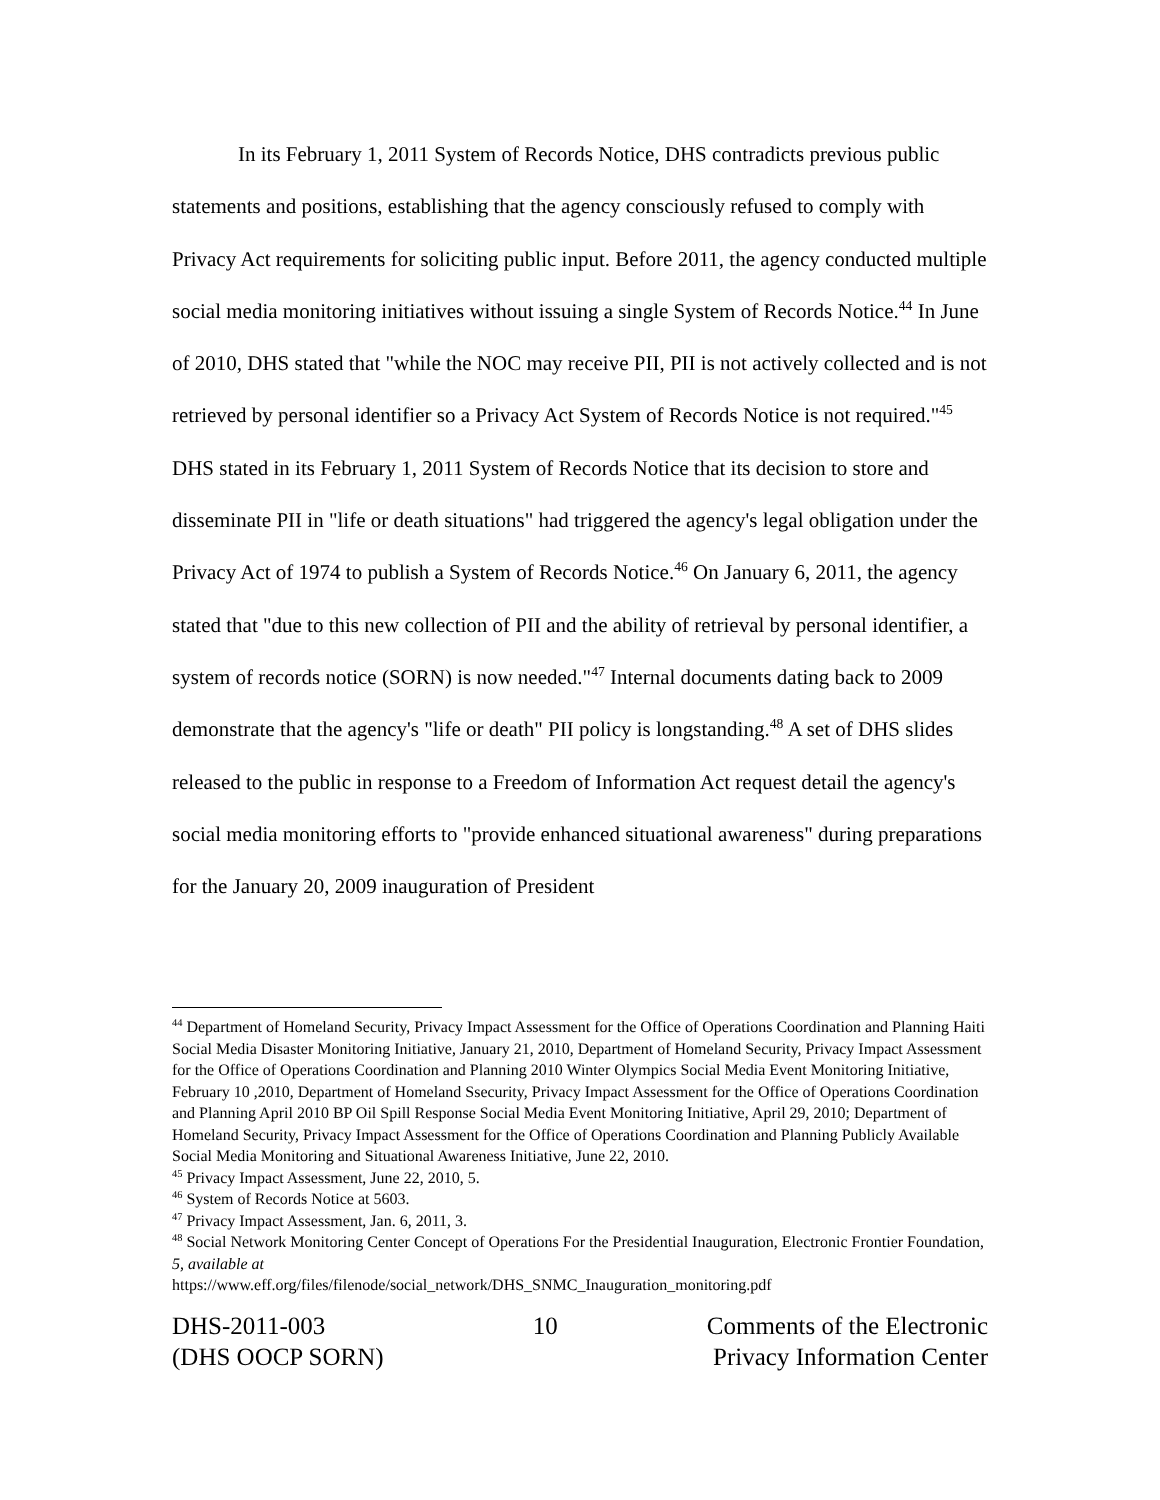In its February 1, 2011 System of Records Notice, DHS contradicts previous public statements and positions, establishing that the agency consciously refused to comply with Privacy Act requirements for soliciting public input. Before 2011, the agency conducted multiple social media monitoring initiatives without issuing a single System of Records Notice.<sup>44</sup> In June of 2010, DHS stated that "while the NOC may receive PII, PII is not actively collected and is not retrieved by personal identifier so a Privacy Act System of Records Notice is not required."<sup>45</sup> DHS stated in its February 1, 2011 System of Records Notice that its decision to store and disseminate PII in "life or death situations" had triggered the agency's legal obligation under the Privacy Act of 1974 to publish a System of Records Notice.<sup>46</sup> On January 6, 2011, the agency stated that "due to this new collection of PII and the ability of retrieval by personal identifier, a system of records notice (SORN) is now needed."<sup>47</sup> Internal documents dating back to 2009 demonstrate that the agency's "life or death" PII policy is longstanding.<sup>48</sup> A set of DHS slides released to the public in response to a Freedom of Information Act request detail the agency's social media monitoring efforts to "provide enhanced situational awareness" during preparations for the January 20, 2009 inauguration of President
<sup>44</sup> Department of Homeland Security, Privacy Impact Assessment for the Office of Operations Coordination and Planning Haiti Social Media Disaster Monitoring Initiative, January 21, 2010, Department of Homeland Security, Privacy Impact Assessment for the Office of Operations Coordination and Planning 2010 Winter Olympics Social Media Event Monitoring Initiative, February 10 ,2010, Department of Homeland Ssecurity, Privacy Impact Assessment for the Office of Operations Coordination and Planning April 2010 BP Oil Spill Response Social Media Event Monitoring Initiative, April 29, 2010; Department of Homeland Security, Privacy Impact Assessment for the Office of Operations Coordination and Planning Publicly Available Social Media Monitoring and Situational Awareness Initiative, June 22, 2010.
<sup>45</sup> Privacy Impact Assessment, June 22, 2010, 5.
<sup>46</sup> System of Records Notice at 5603.
<sup>47</sup> Privacy Impact Assessment, Jan. 6, 2011, 3.
<sup>48</sup> Social Network Monitoring Center Concept of Operations For the Presidential Inauguration, Electronic Frontier Foundation, 5, available at
https://www.eff.org/files/filenode/social_network/DHS_SNMC_Inauguration_monitoring.pdf
DHS-2011-003
(DHS OOCP SORN)
10 Comments of the Electronic
Privacy Information Center